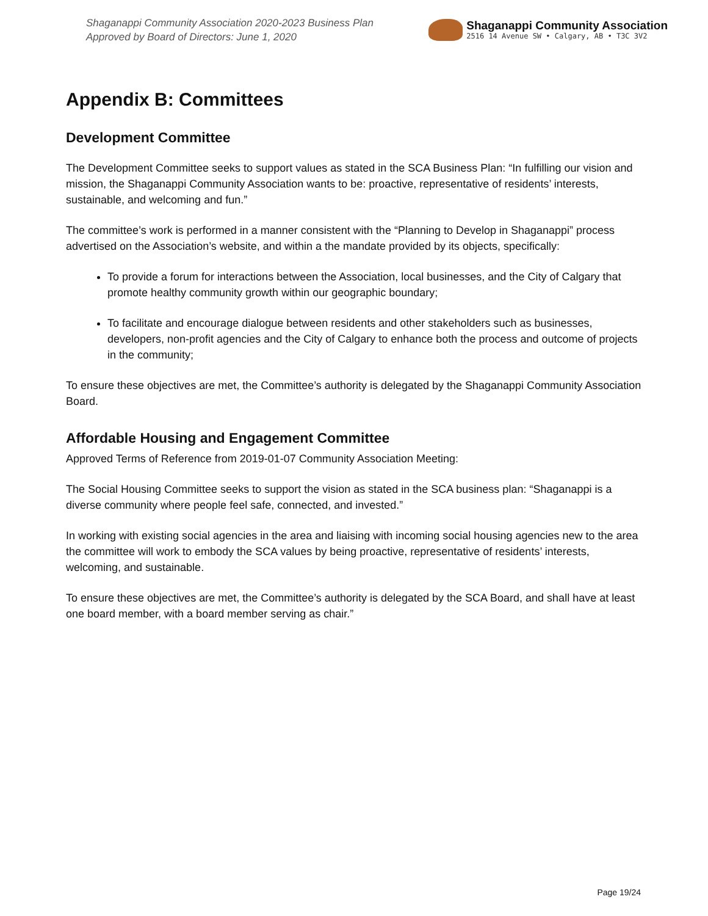Shaganappi Community Association 2020-2023 Business Plan
Approved by Board of Directors: June 1, 2020
Shaganappi Community Association
2516 14 Avenue SW • Calgary, AB • T3C 3V2
Appendix B: Committees
Development Committee
The Development Committee seeks to support values as stated in the SCA Business Plan: “In fulfilling our vision and mission, the Shaganappi Community Association wants to be: proactive, representative of residents’ interests, sustainable, and welcoming and fun.”
The committee’s work is performed in a manner consistent with the “Planning to Develop in Shaganappi” process advertised on the Association’s website, and within a the mandate provided by its objects, specifically:
To provide a forum for interactions between the Association, local businesses, and the City of Calgary that promote healthy community growth within our geographic boundary;
To facilitate and encourage dialogue between residents and other stakeholders such as businesses, developers, non-profit agencies and the City of Calgary to enhance both the process and outcome of projects in the community;
To ensure these objectives are met, the Committee’s authority is delegated by the Shaganappi Community Association Board.
Affordable Housing and Engagement Committee
Approved Terms of Reference from 2019-01-07 Community Association Meeting:
The Social Housing Committee seeks to support the vision as stated in the SCA business plan: “Shaganappi is a diverse community where people feel safe, connected, and invested.”
In working with existing social agencies in the area and liaising with incoming social housing agencies new to the area the committee will work to embody the SCA values by being proactive, representative of residents’ interests, welcoming, and sustainable.
To ensure these objectives are met, the Committee’s authority is delegated by the SCA Board, and shall have at least one board member, with a board member serving as chair.”
Page 19/24